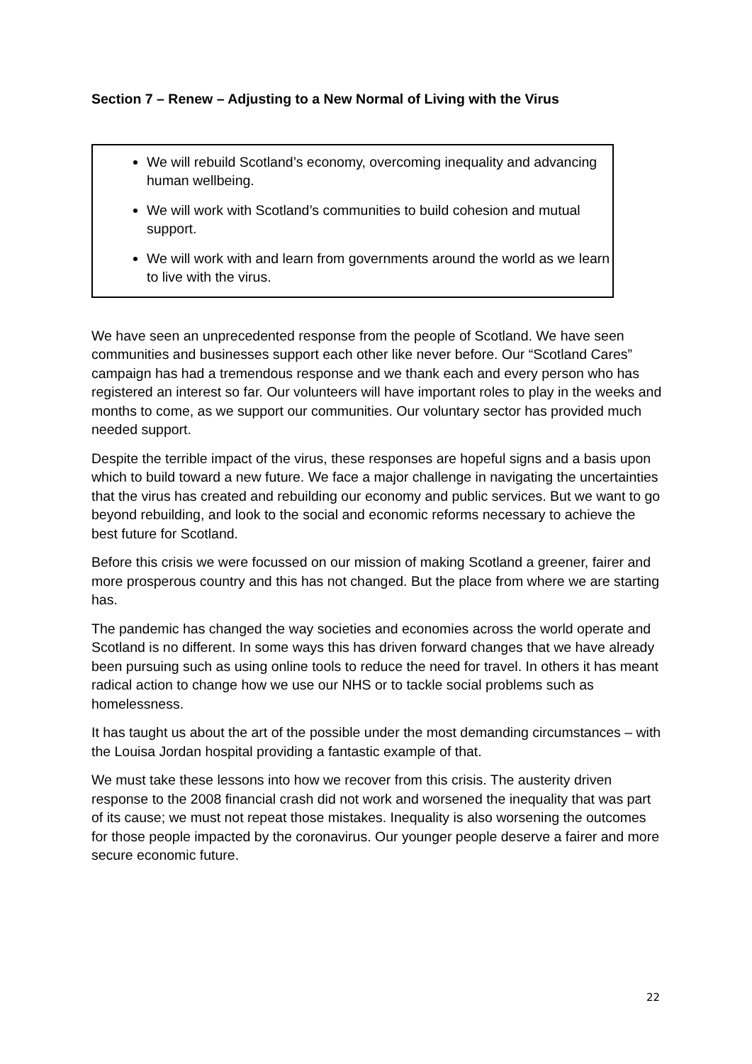Section 7 – Renew – Adjusting to a New Normal of Living with the Virus
We will rebuild Scotland’s economy, overcoming inequality and advancing human wellbeing.
We will work with Scotland’s communities to build cohesion and mutual support.
We will work with and learn from governments around the world as we learn to live with the virus.
We have seen an unprecedented response from the people of Scotland. We have seen communities and businesses support each other like never before. Our “Scotland Cares” campaign has had a tremendous response and we thank each and every person who has registered an interest so far. Our volunteers will have important roles to play in the weeks and months to come, as we support our communities. Our voluntary sector has provided much needed support.
Despite the terrible impact of the virus, these responses are hopeful signs and a basis upon which to build toward a new future. We face a major challenge in navigating the uncertainties that the virus has created and rebuilding our economy and public services. But we want to go beyond rebuilding, and look to the social and economic reforms necessary to achieve the best future for Scotland.
Before this crisis we were focussed on our mission of making Scotland a greener, fairer and more prosperous country and this has not changed. But the place from where we are starting has.
The pandemic has changed the way societies and economies across the world operate and Scotland is no different. In some ways this has driven forward changes that we have already been pursuing such as using online tools to reduce the need for travel. In others it has meant radical action to change how we use our NHS or to tackle social problems such as homelessness.
It has taught us about the art of the possible under the most demanding circumstances – with the Louisa Jordan hospital providing a fantastic example of that.
We must take these lessons into how we recover from this crisis. The austerity driven response to the 2008 financial crash did not work and worsened the inequality that was part of its cause; we must not repeat those mistakes. Inequality is also worsening the outcomes for those people impacted by the coronavirus. Our younger people deserve a fairer and more secure economic future.
22